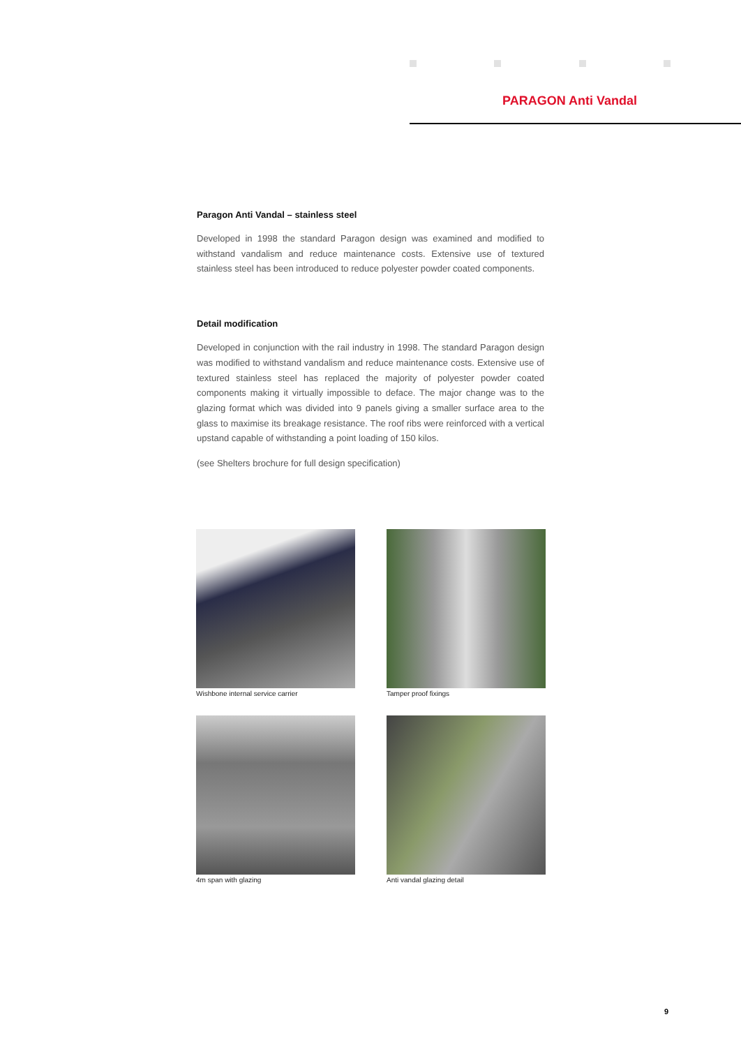PARAGON Anti Vandal
Paragon Anti Vandal – stainless steel
Developed in 1998 the standard Paragon design was examined and modified to withstand vandalism and reduce maintenance costs. Extensive use of textured stainless steel has been introduced to reduce polyester powder coated components.
Detail modification
Developed in conjunction with the rail industry in 1998. The standard Paragon design was modified to withstand vandalism and reduce maintenance costs. Extensive use of textured stainless steel has replaced the majority of polyester powder coated components making it virtually impossible to deface. The major change was to the glazing format which was divided into 9 panels giving a smaller surface area to the glass to maximise its breakage resistance. The roof ribs were reinforced with a vertical upstand capable of withstanding a point loading of 150 kilos.
(see Shelters brochure for full design specification)
Wishbone internal service carrier
Tamper proof fixings
4m span with glazing
Anti vandal glazing detail
9